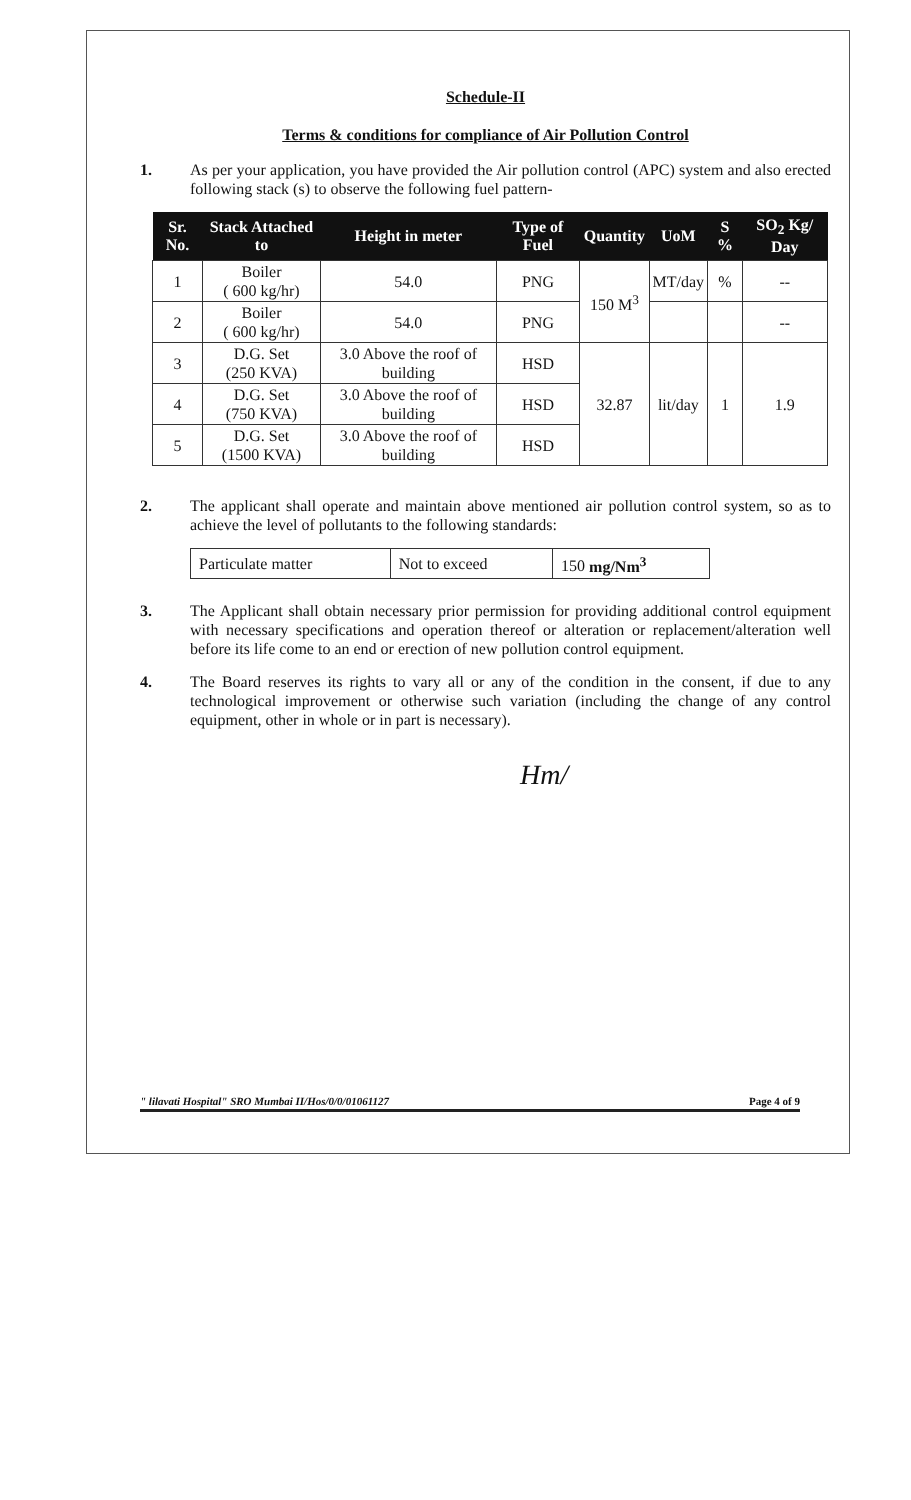Schedule-II
Terms & conditions for compliance of Air Pollution Control
1. As per your application, you have provided the Air pollution control (APC) system and also erected following stack (s) to observe the following fuel pattern-
| Sr. No. | Stack Attached to | Height in meter | Type of Fuel | Quantity | UoM | S % | SO<sub>2</sub> Kg/ Day |
| --- | --- | --- | --- | --- | --- | --- | --- |
| 1 | Boiler ( 600 kg/hr) | 54.0 | PNG | 150 M<sup>3</sup> | MT/day | % | -- |
| 2 | Boiler ( 600 kg/hr) | 54.0 | PNG | | | | -- |
| 3 | D.G. Set (250 KVA) | 3.0 Above the roof of building | HSD | 32.87 | lit/day | 1 | 1.9 |
| 4 | D.G. Set (750 KVA) | 3.0 Above the roof of building | HSD | | | | |
| 5 | D.G. Set (1500 KVA) | 3.0 Above the roof of building | HSD | | | | |
2. The applicant shall operate and maintain above mentioned air pollution control system, so as to achieve the level of pollutants to the following standards:
| Particulate matter | Not to exceed | 150 mg/Nm<sup>3</sup> |
3. The Applicant shall obtain necessary prior permission for providing additional control equipment with necessary specifications and operation thereof or alteration or replacement/alteration well before its life come to an end or erection of new pollution control equipment.
4. The Board reserves its rights to vary all or any of the condition in the consent, if due to any technological improvement or otherwise such variation (including the change of any control equipment, other in whole or in part is necessary).
Hm/
" lilavati Hospital" SRO Mumbai II/Hos/0/0/01061127 Page 4 of 9